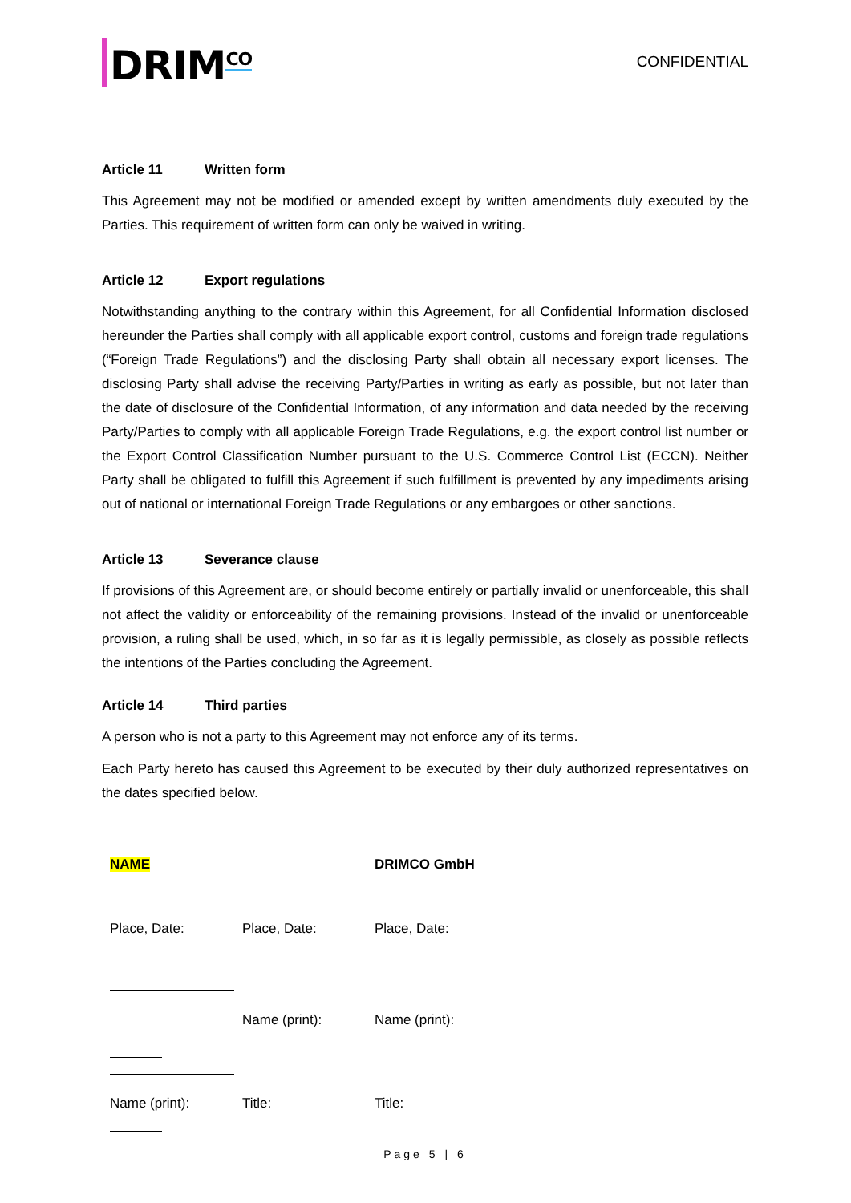DRIM<sup>CO</sup>
CONFIDENTIAL
Article 11 Written form
This Agreement may not be modified or amended except by written amendments duly executed by the Parties. This requirement of written form can only be waived in writing.
Article 12 Export regulations
Notwithstanding anything to the contrary within this Agreement, for all Confidential Information disclosed hereunder the Parties shall comply with all applicable export control, customs and foreign trade regulations (“Foreign Trade Regulations”) and the disclosing Party shall obtain all necessary export licenses. The disclosing Party shall advise the receiving Party/Parties in writing as early as possible, but not later than the date of disclosure of the Confidential Information, of any information and data needed by the receiving Party/Parties to comply with all applicable Foreign Trade Regulations, e.g. the export control list number or the Export Control Classification Number pursuant to the U.S. Commerce Control List (ECCN). Neither Party shall be obligated to fulfill this Agreement if such fulfillment is prevented by any impediments arising out of national or international Foreign Trade Regulations or any embargoes or other sanctions.
Article 13 Severance clause
If provisions of this Agreement are, or should become entirely or partially invalid or unenforceable, this shall not affect the validity or enforceability of the remaining provisions. Instead of the invalid or unenforceable provision, a ruling shall be used, which, in so far as it is legally permissible, as closely as possible reflects the intentions of the Parties concluding the Agreement.
Article 14 Third parties
A person who is not a party to this Agreement may not enforce any of its terms.
Each Party hereto has caused this Agreement to be executed by their duly authorized representatives on the dates specified below.
NAME
DRIMCO GmbH
Place, Date:
Place, Date:
Place, Date:
Name (print):
Name (print):
Name (print):
Title:
Title:
Page 5 | 6